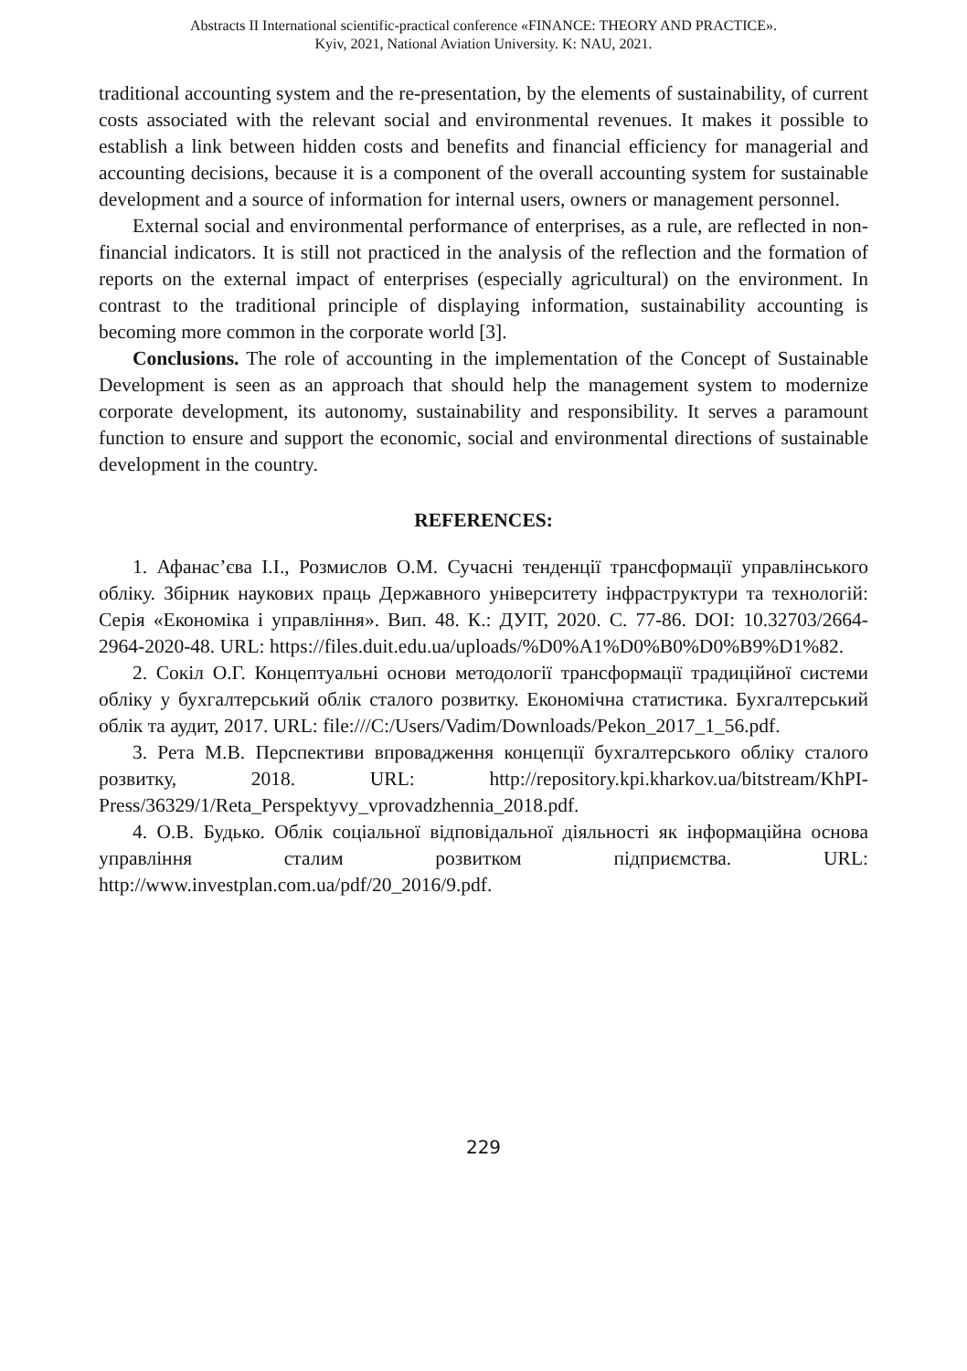Abstracts II International scientific-practical conference «FINANCE: THEORY AND PRACTICE».
Kyiv, 2021, National Aviation University. K: NAU, 2021.
traditional accounting system and the re-presentation, by the elements of sustainability, of current costs associated with the relevant social and environmental revenues. It makes it possible to establish a link between hidden costs and benefits and financial efficiency for managerial and accounting decisions, because it is a component of the overall accounting system for sustainable development and a source of information for internal users, owners or management personnel.
External social and environmental performance of enterprises, as a rule, are reflected in non-financial indicators. It is still not practiced in the analysis of the reflection and the formation of reports on the external impact of enterprises (especially agricultural) on the environment. In contrast to the traditional principle of displaying information, sustainability accounting is becoming more common in the corporate world [3].
Conclusions. The role of accounting in the implementation of the Concept of Sustainable Development is seen as an approach that should help the management system to modernize corporate development, its autonomy, sustainability and responsibility. It serves a paramount function to ensure and support the economic, social and environmental directions of sustainable development in the country.
REFERENCES:
1. Афанас’єва І.І., Розмислов О.М. Сучасні тенденції трансформації управлінського обліку. Збірник наукових праць Державного університету інфраструктури та технологій: Серія «Економіка і управління». Вип. 48. К.: ДУІТ, 2020. С. 77-86. DOI: 10.32703/2664-2964-2020-48. URL: https://files.duit.edu.ua/uploads/%D0%A1%D0%B0%D0%B9%D1%82.
2. Сокіл О.Г. Концептуальні основи методології трансформації традиційної системи обліку у бухгалтерський облік сталого розвитку. Економічна статистика. Бухгалтерський облік та аудит, 2017. URL: file:///C:/Users/Vadim/Downloads/Pekon_2017_1_56.pdf.
3. Рета М.В. Перспективи впровадження концепції бухгалтерського обліку сталого розвитку, 2018. URL: http://repository.kpi.kharkov.ua/bitstream/KhPI-Press/36329/1/Reta_Perspektyvy_vprovadzhennia_2018.pdf.
4. О.В. Будько. Облік соціальної відповідальної діяльності як інформаційна основа управління сталим розвитком підприємства. URL: http://www.investplan.com.ua/pdf/20_2016/9.pdf.
229